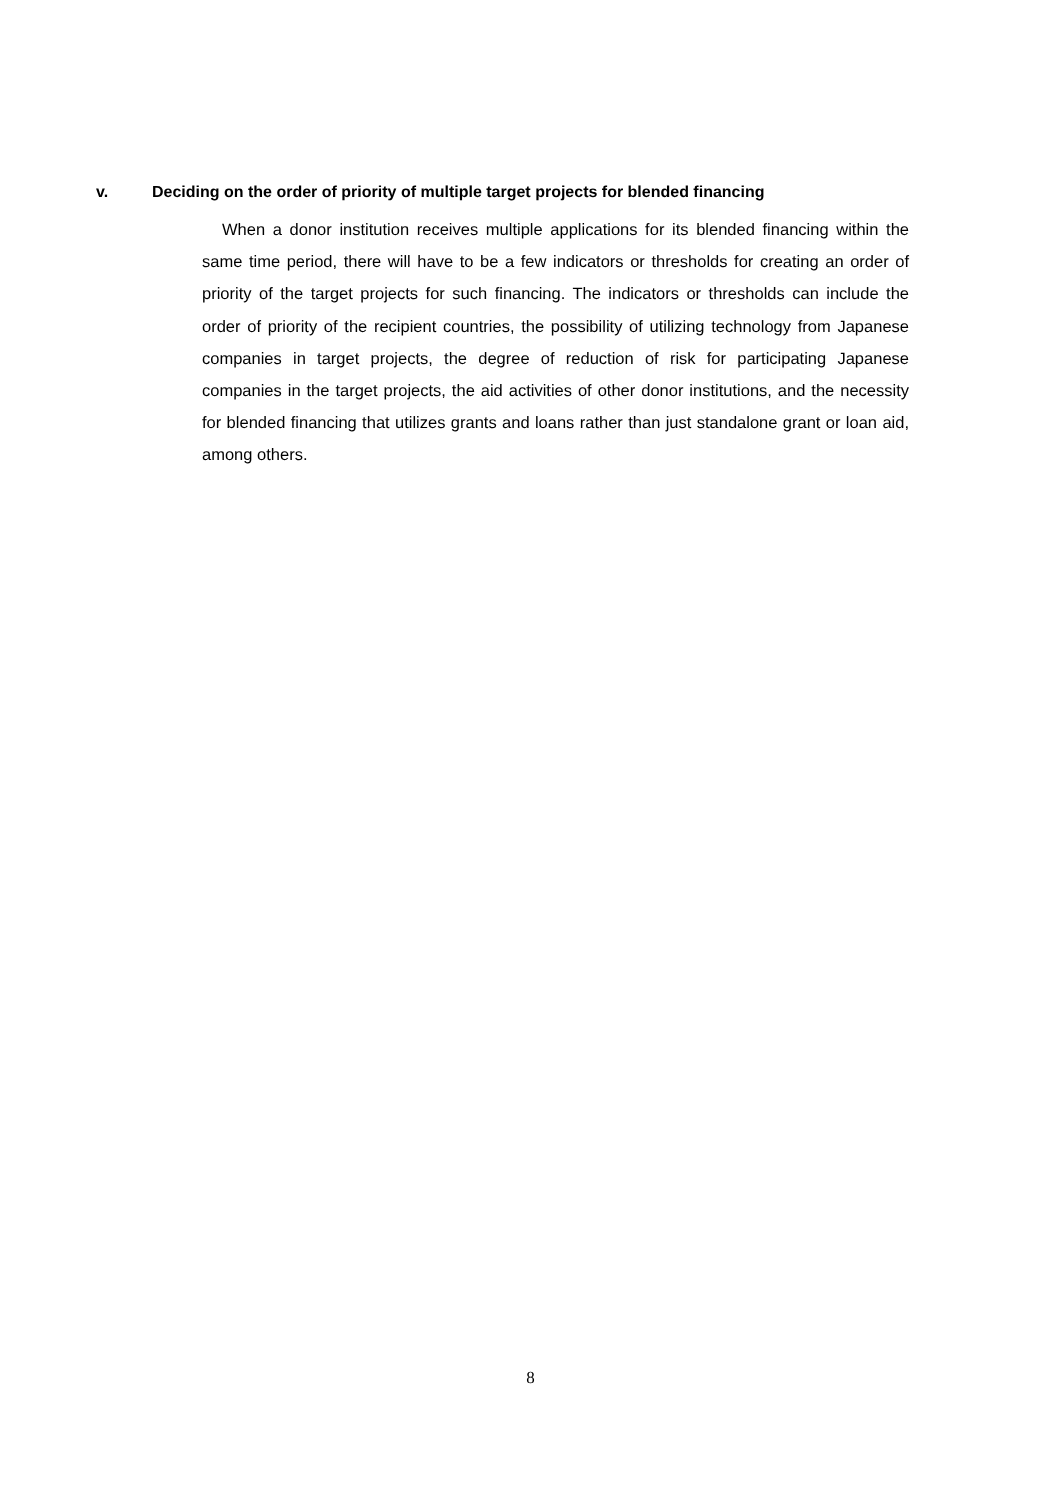v. Deciding on the order of priority of multiple target projects for blended financing
When a donor institution receives multiple applications for its blended financing within the same time period, there will have to be a few indicators or thresholds for creating an order of priority of the target projects for such financing. The indicators or thresholds can include the order of priority of the recipient countries, the possibility of utilizing technology from Japanese companies in target projects, the degree of reduction of risk for participating Japanese companies in the target projects, the aid activities of other donor institutions, and the necessity for blended financing that utilizes grants and loans rather than just standalone grant or loan aid, among others.
8